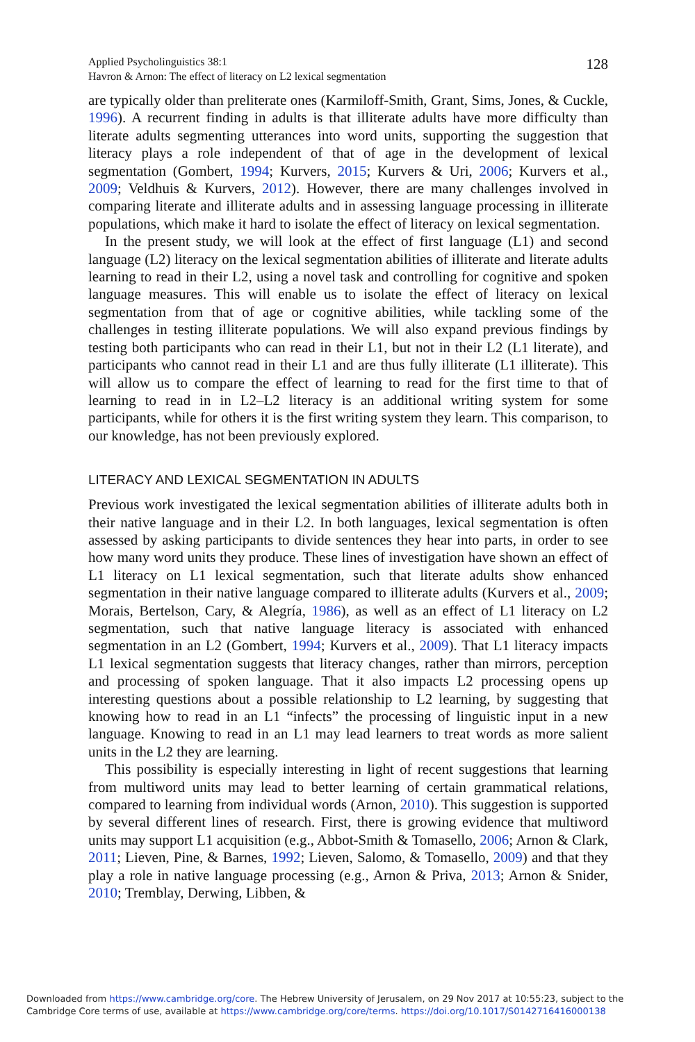Applied Psycholinguistics 38:1
Havron & Arnon: The effect of literacy on L2 lexical segmentation
128
are typically older than preliterate ones (Karmiloff-Smith, Grant, Sims, Jones, & Cuckle, 1996). A recurrent finding in adults is that illiterate adults have more difficulty than literate adults segmenting utterances into word units, supporting the suggestion that literacy plays a role independent of that of age in the development of lexical segmentation (Gombert, 1994; Kurvers, 2015; Kurvers & Uri, 2006; Kurvers et al., 2009; Veldhuis & Kurvers, 2012). However, there are many challenges involved in comparing literate and illiterate adults and in assessing language processing in illiterate populations, which make it hard to isolate the effect of literacy on lexical segmentation.
In the present study, we will look at the effect of first language (L1) and second language (L2) literacy on the lexical segmentation abilities of illiterate and literate adults learning to read in their L2, using a novel task and controlling for cognitive and spoken language measures. This will enable us to isolate the effect of literacy on lexical segmentation from that of age or cognitive abilities, while tackling some of the challenges in testing illiterate populations. We will also expand previous findings by testing both participants who can read in their L1, but not in their L2 (L1 literate), and participants who cannot read in their L1 and are thus fully illiterate (L1 illiterate). This will allow us to compare the effect of learning to read for the first time to that of learning to read in in L2–L2 literacy is an additional writing system for some participants, while for others it is the first writing system they learn. This comparison, to our knowledge, has not been previously explored.
LITERACY AND LEXICAL SEGMENTATION IN ADULTS
Previous work investigated the lexical segmentation abilities of illiterate adults both in their native language and in their L2. In both languages, lexical segmentation is often assessed by asking participants to divide sentences they hear into parts, in order to see how many word units they produce. These lines of investigation have shown an effect of L1 literacy on L1 lexical segmentation, such that literate adults show enhanced segmentation in their native language compared to illiterate adults (Kurvers et al., 2009; Morais, Bertelson, Cary, & Alegría, 1986), as well as an effect of L1 literacy on L2 segmentation, such that native language literacy is associated with enhanced segmentation in an L2 (Gombert, 1994; Kurvers et al., 2009). That L1 literacy impacts L1 lexical segmentation suggests that literacy changes, rather than mirrors, perception and processing of spoken language. That it also impacts L2 processing opens up interesting questions about a possible relationship to L2 learning, by suggesting that knowing how to read in an L1 “infects” the processing of linguistic input in a new language. Knowing to read in an L1 may lead learners to treat words as more salient units in the L2 they are learning.
This possibility is especially interesting in light of recent suggestions that learning from multiword units may lead to better learning of certain grammatical relations, compared to learning from individual words (Arnon, 2010). This suggestion is supported by several different lines of research. First, there is growing evidence that multiword units may support L1 acquisition (e.g., Abbot-Smith & Tomasello, 2006; Arnon & Clark, 2011; Lieven, Pine, & Barnes, 1992; Lieven, Salomo, & Tomasello, 2009) and that they play a role in native language processing (e.g., Arnon & Priva, 2013; Arnon & Snider, 2010; Tremblay, Derwing, Libben, &
Downloaded from https://www.cambridge.org/core. The Hebrew University of Jerusalem, on 29 Nov 2017 at 10:55:23, subject to the
Cambridge Core terms of use, available at https://www.cambridge.org/core/terms. https://doi.org/10.1017/S0142716416000138